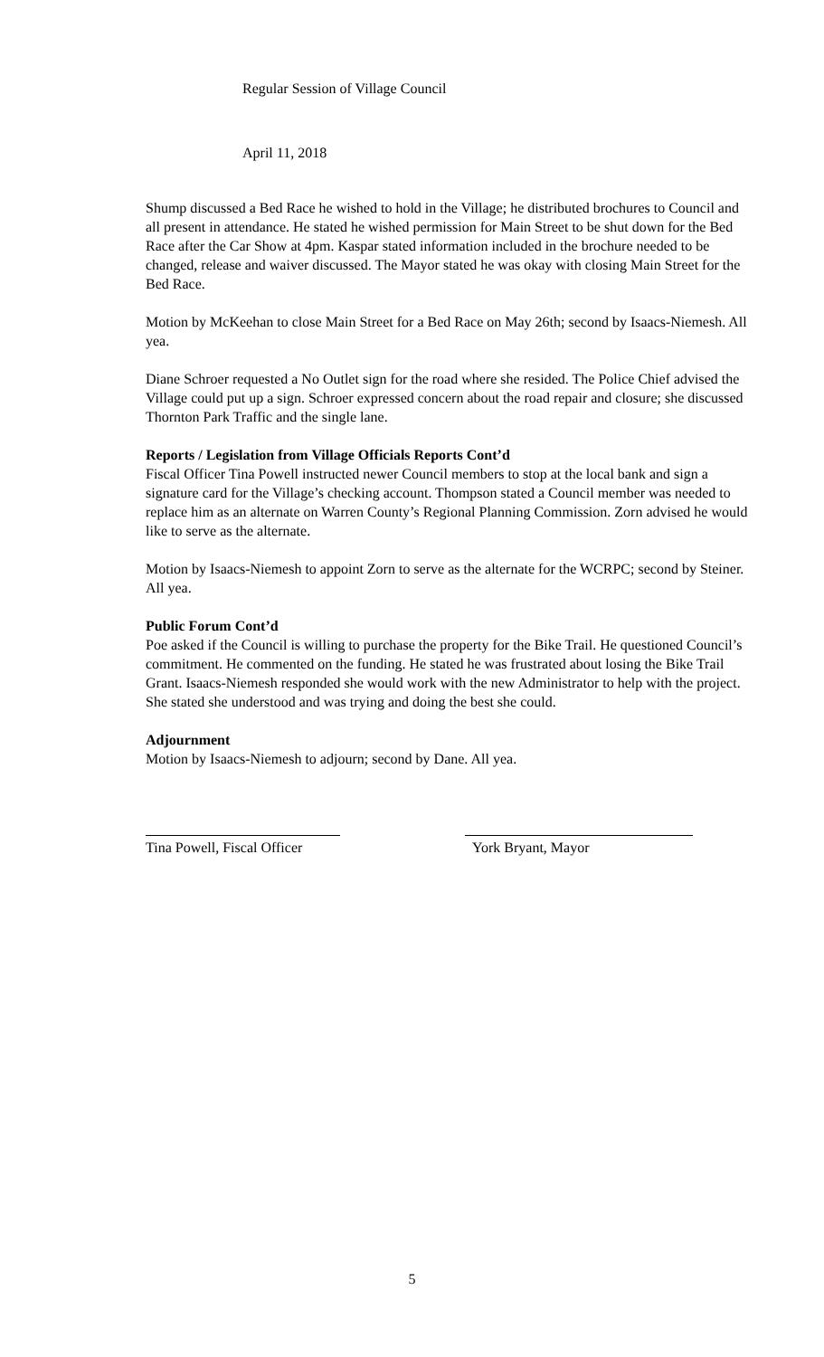Regular Session of Village Council
April 11, 2018
Shump discussed a Bed Race he wished to hold in the Village; he distributed brochures to Council and all present in attendance. He stated he wished permission for Main Street to be shut down for the Bed Race after the Car Show at 4pm. Kaspar stated information included in the brochure needed to be changed, release and waiver discussed. The Mayor stated he was okay with closing Main Street for the Bed Race.
Motion by McKeehan to close Main Street for a Bed Race on May 26th; second by Isaacs-Niemesh. All yea.
Diane Schroer requested a No Outlet sign for the road where she resided. The Police Chief advised the Village could put up a sign. Schroer expressed concern about the road repair and closure; she discussed Thornton Park Traffic and the single lane.
Reports / Legislation from Village Officials Reports Cont’d
Fiscal Officer Tina Powell instructed newer Council members to stop at the local bank and sign a signature card for the Village’s checking account. Thompson stated a Council member was needed to replace him as an alternate on Warren County’s Regional Planning Commission. Zorn advised he would like to serve as the alternate.
Motion by Isaacs-Niemesh to appoint Zorn to serve as the alternate for the WCRPC; second by Steiner. All yea.
Public Forum Cont’d
Poe asked if the Council is willing to purchase the property for the Bike Trail. He questioned Council’s commitment. He commented on the funding. He stated he was frustrated about losing the Bike Trail Grant. Isaacs-Niemesh responded she would work with the new Administrator to help with the project. She stated she understood and was trying and doing the best she could.
Adjournment
Motion by Isaacs-Niemesh to adjourn; second by Dane. All yea.
Tina Powell, Fiscal Officer
York Bryant, Mayor
5